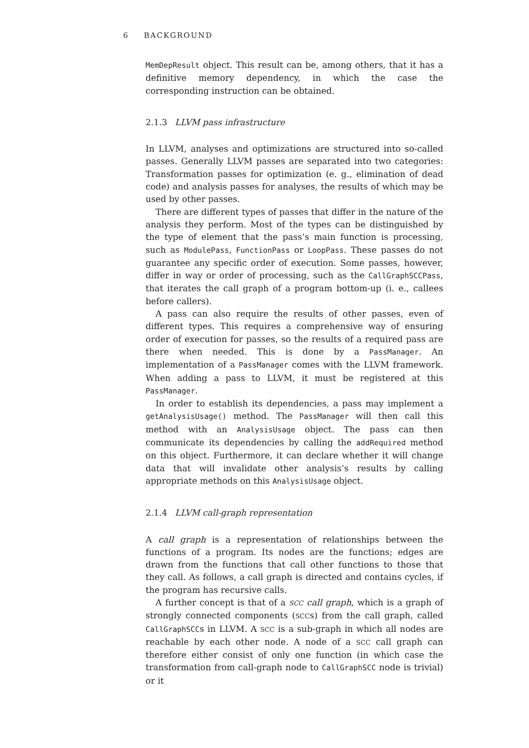6 BACKGROUND
MemDepResult object. This result can be, among others, that it has a definitive memory dependency, in which the case the corresponding instruction can be obtained.
2.1.3 LLVM pass infrastructure
In LLVM, analyses and optimizations are structured into so-called passes. Generally LLVM passes are separated into two categories: Transformation passes for optimization (e. g., elimination of dead code) and analysis passes for analyses, the results of which may be used by other passes.
There are different types of passes that differ in the nature of the analysis they perform. Most of the types can be distinguished by the type of element that the pass’s main function is processing, such as ModulePass, FunctionPass or LoopPass. These passes do not guarantee any specific order of execution. Some passes, however, differ in way or order of processing, such as the CallGraphSCCPass, that iterates the call graph of a program bottom-up (i. e., callees before callers).
A pass can also require the results of other passes, even of different types. This requires a comprehensive way of ensuring order of execution for passes, so the results of a required pass are there when needed. This is done by a PassManager. An implementation of a PassManager comes with the LLVM framework. When adding a pass to LLVM, it must be registered at this PassManager.
In order to establish its dependencies, a pass may implement a getAnalysisUsage() method. The PassManager will then call this method with an AnalysisUsage object. The pass can then communicate its dependencies by calling the addRequired method on this object. Furthermore, it can declare whether it will change data that will invalidate other analysis’s results by calling appropriate methods on this AnalysisUsage object.
2.1.4 LLVM call-graph representation
A call graph is a representation of relationships between the functions of a program. Its nodes are the functions; edges are drawn from the functions that call other functions to those that they call. As follows, a call graph is directed and contains cycles, if the program has recursive calls.
A further concept is that of a SCC call graph, which is a graph of strongly connected components (SCCs) from the call graph, called CallGraphSCCs in LLVM. A SCC is a sub-graph in which all nodes are reachable by each other node. A node of a SCC call graph can therefore either consist of only one function (in which case the transformation from call-graph node to CallGraphSCC node is trivial) or it